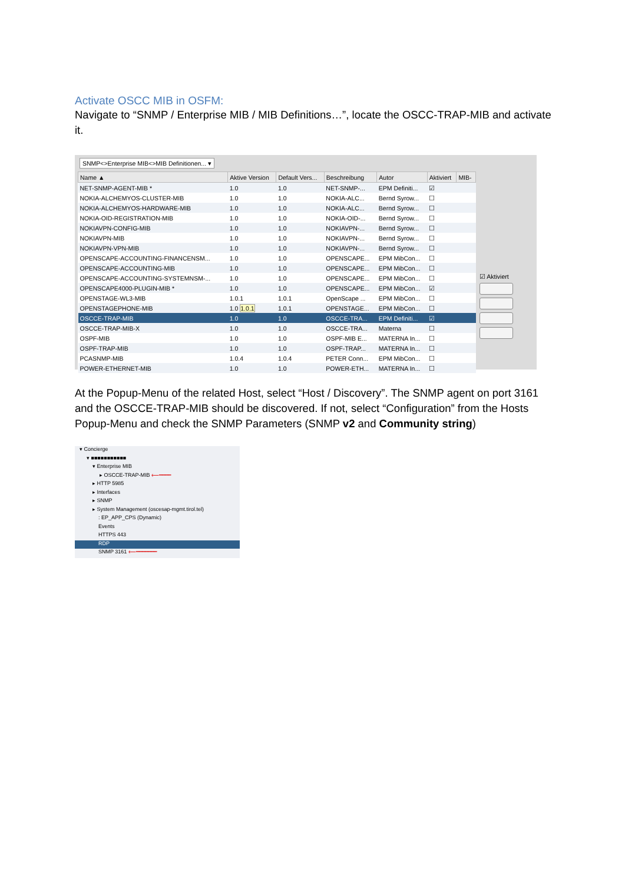Activate OSCC MIB in OSFM:
Navigate to “SNMP / Enterprise MIB / MIB Definitions…”, locate the OSCC-TRAP-MIB and activate it.
SNMP<>Enterprise MIB<>MIB Definitionen... ▾
| Name ▲ | Aktive Version | Default Vers... | Beschreibung | Autor | Aktiviert | MIB- |
| --- | --- | --- | --- | --- | --- | --- |
| NET-SNMP-AGENT-MIB * | 1.0 | 1.0 | NET-SNMP-... | EPM Definiti... | ☑ | |
| NOKIA-ALCHEMYOS-CLUSTER-MIB | 1.0 | 1.0 | NOKIA-ALC... | Bernd Syrow... | ☐ | |
| NOKIA-ALCHEMYOS-HARDWARE-MIB | 1.0 | 1.0 | NOKIA-ALC... | Bernd Syrow... | ☐ | |
| NOKIA-OID-REGISTRATION-MIB | 1.0 | 1.0 | NOKIA-OID-... | Bernd Syrow... | ☐ | |
| NOKIAVPN-CONFIG-MIB | 1.0 | 1.0 | NOKIAVPN-... | Bernd Syrow... | ☐ | |
| NOKIAVPN-MIB | 1.0 | 1.0 | NOKIAVPN-... | Bernd Syrow... | ☐ | |
| NOKIAVPN-VPN-MIB | 1.0 | 1.0 | NOKIAVPN-... | Bernd Syrow... | ☐ | |
| OPENSCAPE-ACCOUNTING-FINANCENSM... | 1.0 | 1.0 | OPENSCAPE... | EPM MibCon... | ☐ | |
| OPENSCAPE-ACCOUNTING-MIB | 1.0 | 1.0 | OPENSCAPE... | EPM MibCon... | ☐ | |
| OPENSCAPE-ACCOUNTING-SYSTEMNSM-... | 1.0 | 1.0 | OPENSCAPE... | EPM MibCon... | ☐ | |
| OPENSCAPE4000-PLUGIN-MIB * | 1.0 | 1.0 | OPENSCAPE... | EPM MibCon... | ☑ | |
| OPENSTAGE-WL3-MIB | 1.0.1 | 1.0.1 | OpenScape ... | EPM MibCon... | ☐ | |
| OPENSTAGEPHONE-MIB | 1.0 1.0.1 | 1.0.1 | OPENSTAGE... | EPM MibCon... | ☐ | |
| OSCCE-TRAP-MIB | 1.0 | 1.0 | OSCCE-TRA... | EPM Definiti... | ☑ | |
| OSCCE-TRAP-MIB-X | 1.0 | 1.0 | OSCCE-TRA... | Materna | ☐ | |
| OSPF-MIB | 1.0 | 1.0 | OSPF-MIB E... | MATERNA In... | ☐ | |
| OSPF-TRAP-MIB | 1.0 | 1.0 | OSPF-TRAP... | MATERNA In... | ☐ | |
| PCASNMP-MIB | 1.0.4 | 1.0.4 | PETER Conn... | EPM MibCon... | ☐ | |
| POWER-ETHERNET-MIB | 1.0 | 1.0 | POWER-ETH... | MATERNA In... | ☐ | |
☑ Aktiviert
At the Popup-Menu of the related Host, select “Host / Discovery”. The SNMP agent on port 3161 and the OSCCE-TRAP-MIB should be discovered. If not, select “Configuration” from the Hosts Popup-Menu and check the SNMP Parameters (SNMP v2 and Community string)
▾ Concierge
▾ ■■■■■■■■■■■
▾ Enterprise MIB
▸ OSCCE-TRAP-MIB ⟵━━━━
▸ HTTP 5985
▸ Interfaces
▸ SNMP
▸ System Management (oscesap-mgmt.tirol.tel)
: EP_APP_CPS (Dynamic)
Events
HTTPS 443
RDP
SNMP 3161 ⟵━━━━━━━